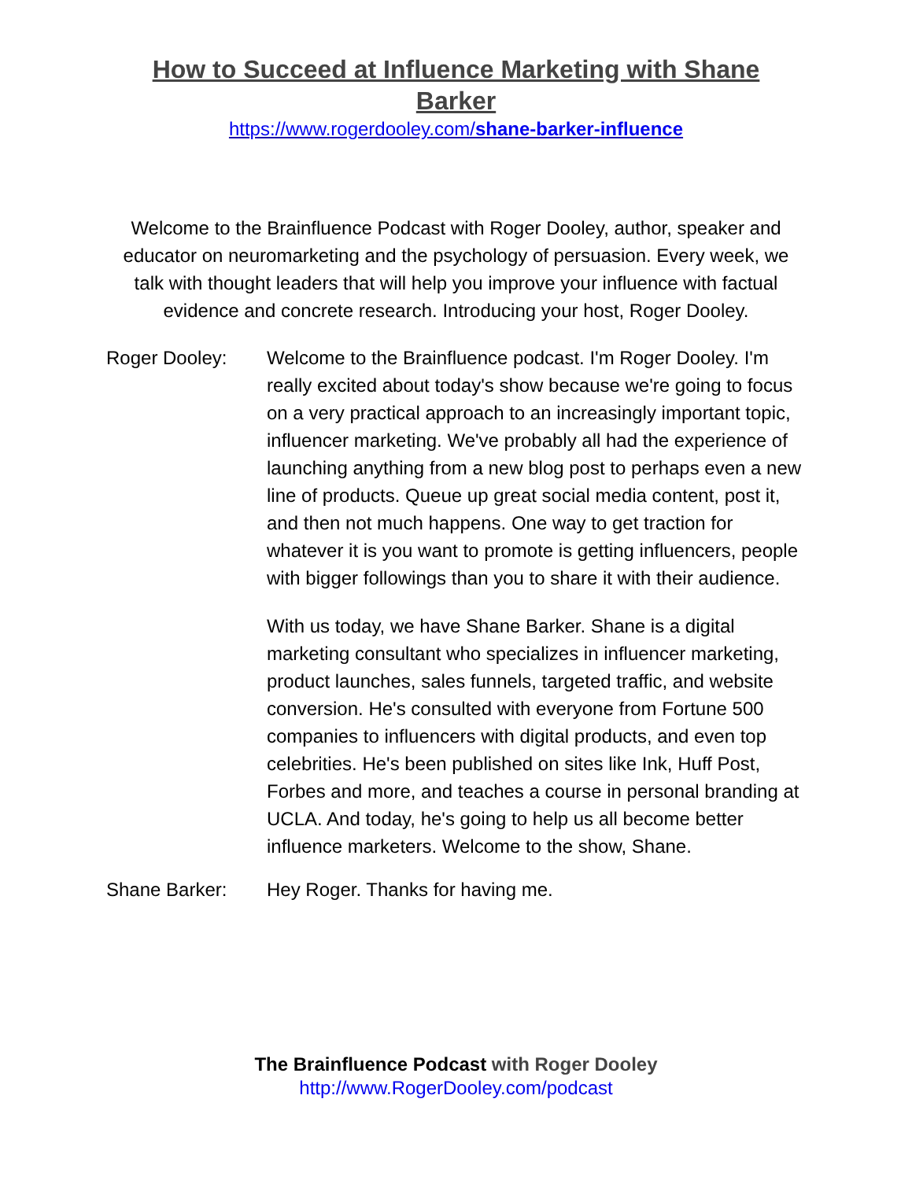How to Succeed at Influence Marketing with Shane Barker
https://www.rogerdooley.com/shane-barker-influence
Welcome to the Brainfluence Podcast with Roger Dooley, author, speaker and educator on neuromarketing and the psychology of persuasion. Every week, we talk with thought leaders that will help you improve your influence with factual evidence and concrete research. Introducing your host, Roger Dooley.
Roger Dooley: Welcome to the Brainfluence podcast. I'm Roger Dooley. I'm really excited about today's show because we're going to focus on a very practical approach to an increasingly important topic, influencer marketing. We've probably all had the experience of launching anything from a new blog post to perhaps even a new line of products. Queue up great social media content, post it, and then not much happens. One way to get traction for whatever it is you want to promote is getting influencers, people with bigger followings than you to share it with their audience.
With us today, we have Shane Barker. Shane is a digital marketing consultant who specializes in influencer marketing, product launches, sales funnels, targeted traffic, and website conversion. He's consulted with everyone from Fortune 500 companies to influencers with digital products, and even top celebrities. He's been published on sites like Ink, Huff Post, Forbes and more, and teaches a course in personal branding at UCLA. And today, he's going to help us all become better influence marketers. Welcome to the show, Shane.
Shane Barker: Hey Roger. Thanks for having me.
The Brainfluence Podcast with Roger Dooley
http://www.RogerDooley.com/podcast